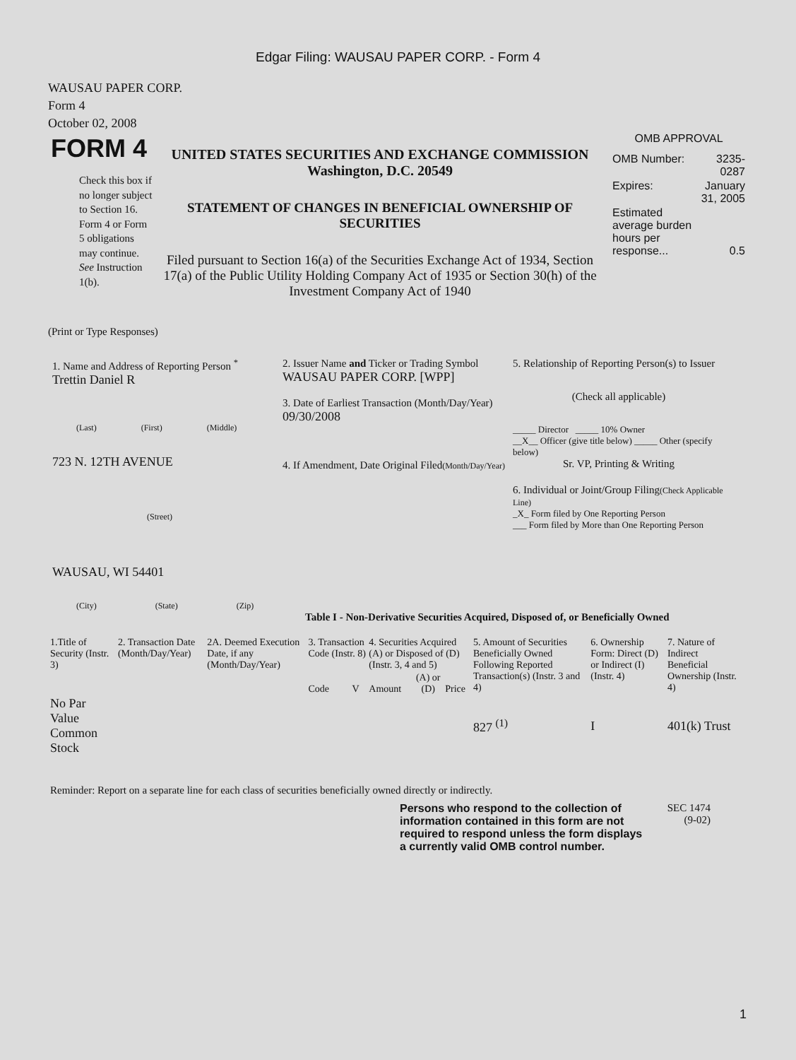Edgar Filing: WAUSAU PAPER CORP. - Form 4
WAUSAU PAPER CORP.
Form 4
October 02, 2008
FORM 4
Check this box if no longer subject to Section 16. Form 4 or Form 5 obligations may continue. See Instruction 1(b).
UNITED STATES SECURITIES AND EXCHANGE COMMISSION
Washington, D.C. 20549
STATEMENT OF CHANGES IN BENEFICIAL OWNERSHIP OF SECURITIES
Filed pursuant to Section 16(a) of the Securities Exchange Act of 1934, Section 17(a) of the Public Utility Holding Company Act of 1935 or Section 30(h) of the Investment Company Act of 1940
OMB APPROVAL
| OMB Number: | 3235-0287 |
| Expires: | January 31, 2005 |
| Estimated average burden hours per response... | 0.5 |
(Print or Type Responses)
1. Name and Address of Reporting Person <sup>*</sup>
Trettin Daniel R
(Last) (First) (Middle)
723 N. 12TH AVENUE
(Street)
WAUSAU, WI 54401
(City) (State) (Zip)
2. Issuer Name and Ticker or Trading Symbol
WAUSAU PAPER CORP. [WPP]
3. Date of Earliest Transaction (Month/Day/Year)
09/30/2008
4. If Amendment, Date Original Filed(Month/Day/Year)
5. Relationship of Reporting Person(s) to Issuer
(Check all applicable)
_____ Director _____ 10% Owner
__X__ Officer (give title below) _____ Other (specify below)
Sr. VP, Printing & Writing
6. Individual or Joint/Group Filing(Check Applicable Line)
_X_ Form filed by One Reporting Person
___ Form filed by More than One Reporting Person
Table I - Non-Derivative Securities Acquired, Disposed of, or Beneficially Owned
| 1.Title of Security (Instr. 3) | 2. Transaction Date (Month/Day/Year) | 2A. Deemed Execution Date, if any (Month/Day/Year) | 3. Transaction Code (Instr. 8) | | 4. Securities Acquired (A) or Disposed of (D) (Instr. 3, 4 and 5) | | | 5. Amount of Securities Beneficially Owned Following Reported Transaction(s) (Instr. 3 and 4) | 6. Ownership Form: Direct (D) or Indirect (I) (Instr. 4) | 7. Nature of Indirect Beneficial Ownership (Instr. 4) |
| | | | Code | V | Amount | (A) or (D) | Price | | | |
| No Par Value Common Stock | | | | | | | | 827 <sup>(1)</sup> | I | 401(k) Trust |
Reminder: Report on a separate line for each class of securities beneficially owned directly or indirectly.
Persons who respond to the collection of information contained in this form are not required to respond unless the form displays a currently valid OMB control number.
SEC 1474
(9-02)
1